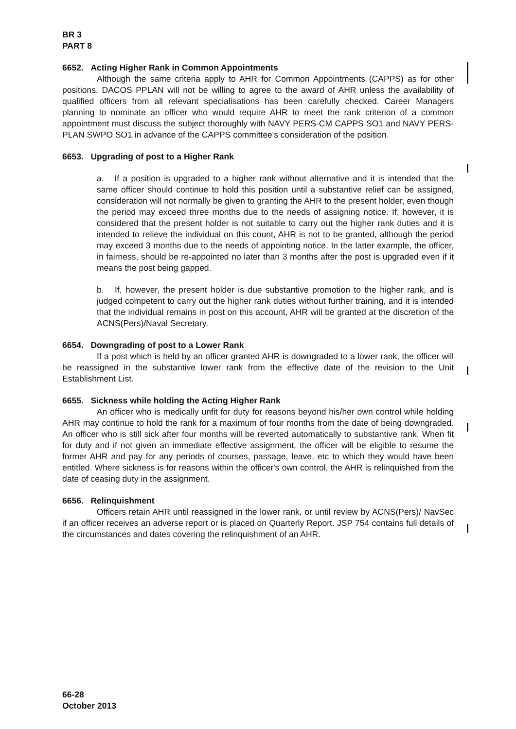BR 3
PART 8
6652. Acting Higher Rank in Common Appointments
Although the same criteria apply to AHR for Common Appointments (CAPPS) as for other positions, DACOS PPLAN will not be willing to agree to the award of AHR unless the availability of qualified officers from all relevant specialisations has been carefully checked. Career Managers planning to nominate an officer who would require AHR to meet the rank criterion of a common appointment must discuss the subject thoroughly with NAVY PERS-CM CAPPS SO1 and NAVY PERS-PLAN SWPO SO1 in advance of the CAPPS committee's consideration of the position.
6653. Upgrading of post to a Higher Rank
a. If a position is upgraded to a higher rank without alternative and it is intended that the same officer should continue to hold this position until a substantive relief can be assigned, consideration will not normally be given to granting the AHR to the present holder, even though the period may exceed three months due to the needs of assigning notice. If, however, it is considered that the present holder is not suitable to carry out the higher rank duties and it is intended to relieve the individual on this count, AHR is not to be granted, although the period may exceed 3 months due to the needs of appointing notice. In the latter example, the officer, in fairness, should be re-appointed no later than 3 months after the post is upgraded even if it means the post being gapped.
b. If, however, the present holder is due substantive promotion to the higher rank, and is judged competent to carry out the higher rank duties without further training, and it is intended that the individual remains in post on this account, AHR will be granted at the discretion of the ACNS(Pers)/Naval Secretary.
6654. Downgrading of post to a Lower Rank
If a post which is held by an officer granted AHR is downgraded to a lower rank, the officer will be reassigned in the substantive lower rank from the effective date of the revision to the Unit Establishment List.
6655. Sickness while holding the Acting Higher Rank
An officer who is medically unfit for duty for reasons beyond his/her own control while holding AHR may continue to hold the rank for a maximum of four months from the date of being downgraded. An officer who is still sick after four months will be reverted automatically to substantive rank. When fit for duty and if not given an immediate effective assignment, the officer will be eligible to resume the former AHR and pay for any periods of courses, passage, leave, etc to which they would have been entitled. Where sickness is for reasons within the officer's own control, the AHR is relinquished from the date of ceasing duty in the assignment.
6656. Relinquishment
Officers retain AHR until reassigned in the lower rank, or until review by ACNS(Pers)/ NavSec if an officer receives an adverse report or is placed on Quarterly Report. JSP 754 contains full details of the circumstances and dates covering the relinquishment of an AHR.
66-28
October 2013